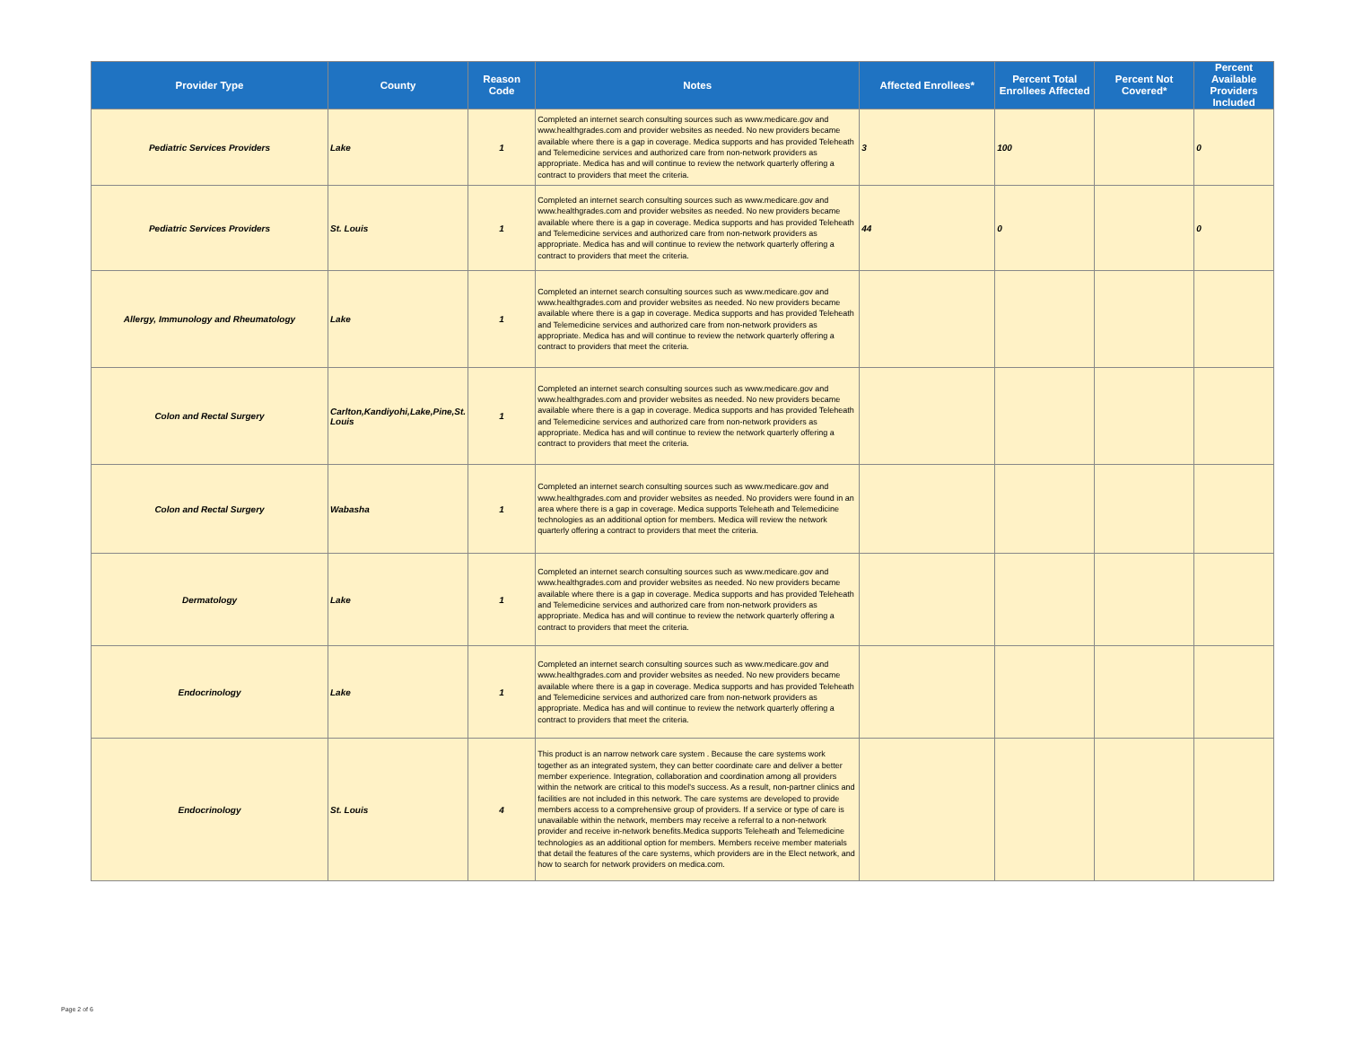| Provider Type | County | Reason Code | Notes | Affected Enrollees* | Percent Total Enrollees Affected | Percent Not Covered* | Percent Available Providers Included |
| --- | --- | --- | --- | --- | --- | --- | --- |
| Pediatric Services Providers | Lake | 1 | Completed an internet search consulting sources such as www.medicare.gov and www.healthgrades.com and provider websites as needed. No new providers became available where there is a gap in coverage. Medica supports and has provided Teleheath and Telemedicine services and authorized care from non-network providers as appropriate. Medica has and will continue to review the network quarterly offering a contract to providers that meet the criteria. | 3 | 100 | | 0 |
| Pediatric Services Providers | St. Louis | 1 | Completed an internet search consulting sources such as www.medicare.gov and www.healthgrades.com and provider websites as needed. No new providers became available where there is a gap in coverage. Medica supports and has provided Teleheath and Telemedicine services and authorized care from non-network providers as appropriate. Medica has and will continue to review the network quarterly offering a contract to providers that meet the criteria. | 44 | 0 | | 0 |
| Allergy, Immunology and Rheumatology | Lake | 1 | Completed an internet search consulting sources such as www.medicare.gov and www.healthgrades.com and provider websites as needed. No new providers became available where there is a gap in coverage. Medica supports and has provided Teleheath and Telemedicine services and authorized care from non-network providers as appropriate. Medica has and will continue to review the network quarterly offering a contract to providers that meet the criteria. | | | | |
| Colon and Rectal Surgery | Carlton,Kandiyohi,Lake,Pine,St. Louis | 1 | Completed an internet search consulting sources such as www.medicare.gov and www.healthgrades.com and provider websites as needed. No new providers became available where there is a gap in coverage. Medica supports and has provided Teleheath and Telemedicine services and authorized care from non-network providers as appropriate. Medica has and will continue to review the network quarterly offering a contract to providers that meet the criteria. | | | | |
| Colon and Rectal Surgery | Wabasha | 1 | Completed an internet search consulting sources such as www.medicare.gov and www.healthgrades.com and provider websites as needed. No providers were found in an area where there is a gap in coverage. Medica supports Teleheath and Telemedicine technologies as an additional option for members. Medica will review the network quarterly offering a contract to providers that meet the criteria. | | | | |
| Dermatology | Lake | 1 | Completed an internet search consulting sources such as www.medicare.gov and www.healthgrades.com and provider websites as needed. No new providers became available where there is a gap in coverage. Medica supports and has provided Teleheath and Telemedicine services and authorized care from non-network providers as appropriate. Medica has and will continue to review the network quarterly offering a contract to providers that meet the criteria. | | | | |
| Endocrinology | Lake | 1 | Completed an internet search consulting sources such as www.medicare.gov and www.healthgrades.com and provider websites as needed. No new providers became available where there is a gap in coverage. Medica supports and has provided Teleheath and Telemedicine services and authorized care from non-network providers as appropriate. Medica has and will continue to review the network quarterly offering a contract to providers that meet the criteria. | | | | |
| Endocrinology | St. Louis | 4 | This product is an narrow network care system . Because the care systems work together as an integrated system, they can better coordinate care and deliver a better member experience. Integration, collaboration and coordination among all providers within the network are critical to this model's success. As a result, non-partner clinics and facilities are not included in this network. The care systems are developed to provide members access to a comprehensive group of providers. If a service or type of care is unavailable within the network, members may receive a referral to a non-network provider and receive in-network benefits.Medica supports Teleheath and Telemedicine technologies as an additional option for members. Members receive member materials that detail the features of the care systems, which providers are in the Elect network, and how to search for network providers on medica.com. | | | | |
Page 2 of 6